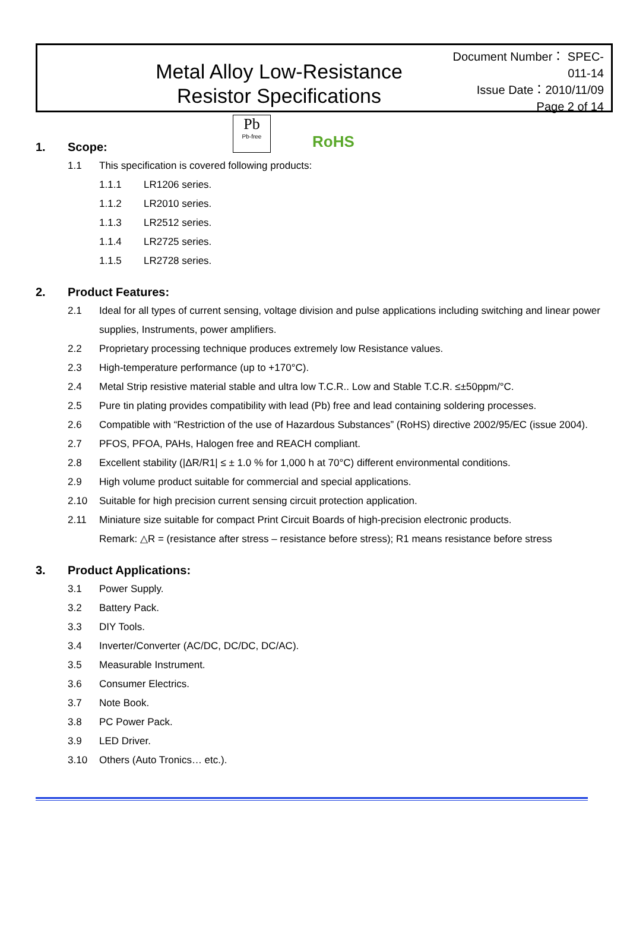Metal Alloy Low-Resistance
Resistor Specifications
Document Number： SPEC-011-14
Issue Date：2010/11/09
Page 2 of 14
Pb
Pb-free
RoHS
1. Scope:
1.1 This specification is covered following products:
1.1.1 LR1206 series.
1.1.2 LR2010 series.
1.1.3 LR2512 series.
1.1.4 LR2725 series.
1.1.5 LR2728 series.
2. Product Features:
2.1 Ideal for all types of current sensing, voltage division and pulse applications including switching and linear power supplies, Instruments, power amplifiers.
2.2 Proprietary processing technique produces extremely low Resistance values.
2.3 High-temperature performance (up to +170°C).
2.4 Metal Strip resistive material stable and ultra low T.C.R.. Low and Stable T.C.R. ≤±50ppm/°C.
2.5 Pure tin plating provides compatibility with lead (Pb) free and lead containing soldering processes.
2.6 Compatible with “Restriction of the use of Hazardous Substances” (RoHS) directive 2002/95/EC (issue 2004).
2.7 PFOS, PFOA, PAHs, Halogen free and REACH compliant.
2.8 Excellent stability (|ΔR/R1| ≤ ± 1.0 % for 1,000 h at 70°C) different environmental conditions.
2.9 High volume product suitable for commercial and special applications.
2.10 Suitable for high precision current sensing circuit protection application.
2.11 Miniature size suitable for compact Print Circuit Boards of high-precision electronic products.
Remark: △R = (resistance after stress – resistance before stress); R1 means resistance before stress
3. Product Applications:
3.1 Power Supply.
3.2 Battery Pack.
3.3 DIY Tools.
3.4 Inverter/Converter (AC/DC, DC/DC, DC/AC).
3.5 Measurable Instrument.
3.6 Consumer Electrics.
3.7 Note Book.
3.8 PC Power Pack.
3.9 LED Driver.
3.10 Others (Auto Tronics… etc.).